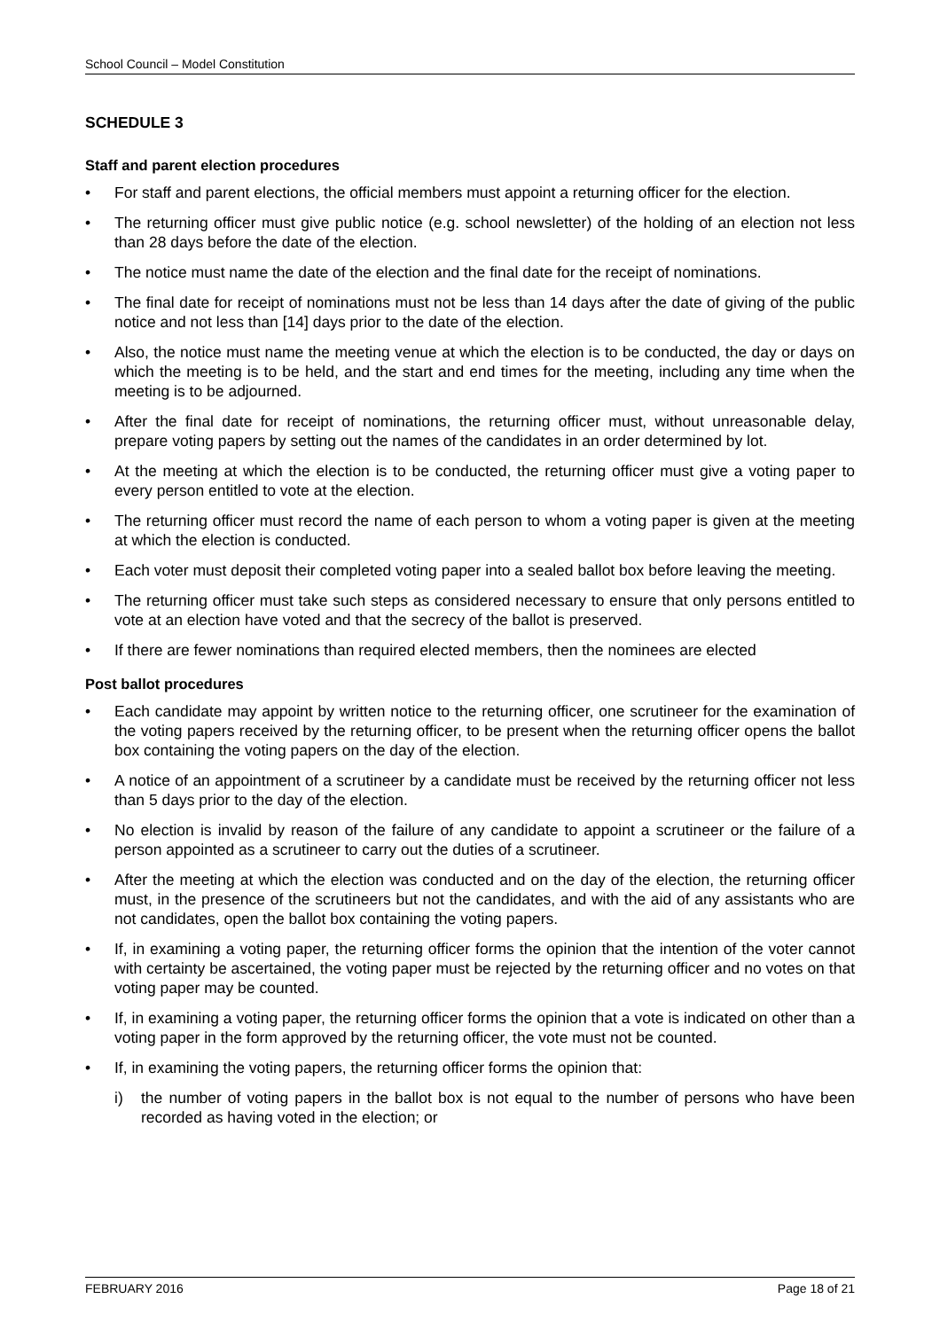School Council – Model Constitution
SCHEDULE 3
Staff and parent election procedures
• For staff and parent elections, the official members must appoint a returning officer for the election.
• The returning officer must give public notice (e.g. school newsletter) of the holding of an election not less than 28 days before the date of the election.
• The notice must name the date of the election and the final date for the receipt of nominations.
• The final date for receipt of nominations must not be less than 14 days after the date of giving of the public notice and not less than [14] days prior to the date of the election.
• Also, the notice must name the meeting venue at which the election is to be conducted, the day or days on which the meeting is to be held, and the start and end times for the meeting, including any time when the meeting is to be adjourned.
• After the final date for receipt of nominations, the returning officer must, without unreasonable delay, prepare voting papers by setting out the names of the candidates in an order determined by lot.
• At the meeting at which the election is to be conducted, the returning officer must give a voting paper to every person entitled to vote at the election.
• The returning officer must record the name of each person to whom a voting paper is given at the meeting at which the election is conducted.
• Each voter must deposit their completed voting paper into a sealed ballot box before leaving the meeting.
• The returning officer must take such steps as considered necessary to ensure that only persons entitled to vote at an election have voted and that the secrecy of the ballot is preserved.
• If there are fewer nominations than required elected members, then the nominees are elected
Post ballot procedures
• Each candidate may appoint by written notice to the returning officer, one scrutineer for the examination of the voting papers received by the returning officer, to be present when the returning officer opens the ballot box containing the voting papers on the day of the election.
• A notice of an appointment of a scrutineer by a candidate must be received by the returning officer not less than 5 days prior to the day of the election.
• No election is invalid by reason of the failure of any candidate to appoint a scrutineer or the failure of a person appointed as a scrutineer to carry out the duties of a scrutineer.
• After the meeting at which the election was conducted and on the day of the election, the returning officer must, in the presence of the scrutineers but not the candidates, and with the aid of any assistants who are not candidates, open the ballot box containing the voting papers.
• If, in examining a voting paper, the returning officer forms the opinion that the intention of the voter cannot with certainty be ascertained, the voting paper must be rejected by the returning officer and no votes on that voting paper may be counted.
• If, in examining a voting paper, the returning officer forms the opinion that a vote is indicated on other than a voting paper in the form approved by the returning officer, the vote must not be counted.
• If, in examining the voting papers, the returning officer forms the opinion that:
i) the number of voting papers in the ballot box is not equal to the number of persons who have been recorded as having voted in the election; or
FEBRUARY 2016 Page 18 of 21